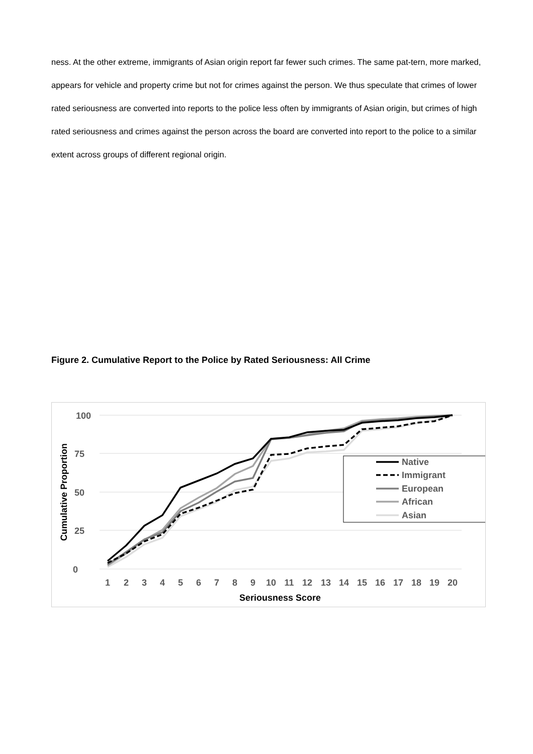ness. At the other extreme, immigrants of Asian origin report far fewer such crimes. The same pat-tern, more marked, appears for vehicle and property crime but not for crimes against the person. We thus speculate that crimes of lower rated seriousness are converted into reports to the police less often by immigrants of Asian origin, but crimes of high rated seriousness and crimes against the person across the board are converted into report to the police to a similar extent across groups of different regional origin.
Figure 2. Cumulative Report to the Police by Rated Seriousness: All Crime
100
75
50
25
0
Cumulative Proportion
1
2
3
4
5
6
7
8
9
10
11
12
13
14
15
16
17
18
19
20
Seriousness Score
Native
Immigrant
European
African
Asian